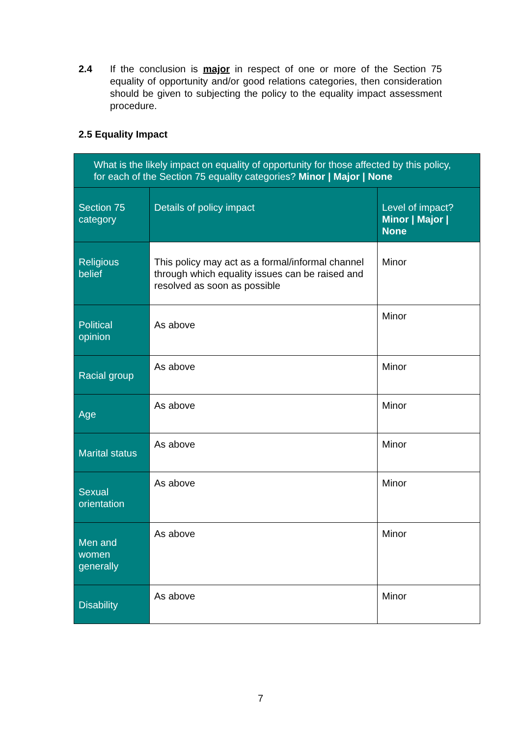2.4 If the conclusion is major in respect of one or more of the Section 75 equality of opportunity and/or good relations categories, then consideration should be given to subjecting the policy to the equality impact assessment procedure.
2.5 Equality Impact
| What is the likely impact on equality of opportunity for those affected by this policy, for each of the Section 75 equality categories? Minor / Major / None | | |
| Section 75 category | Details of policy impact | Level of impact? Minor / Major / None |
| Religious belief | This policy may act as a formal/informal channel through which equality issues can be raised and resolved as soon as possible | Minor |
| Political opinion | As above | Minor |
| Racial group | As above | Minor |
| Age | As above | Minor |
| Marital status | As above | Minor |
| Sexual orientation | As above | Minor |
| Men and women generally | As above | Minor |
| Disability | As above | Minor |
7